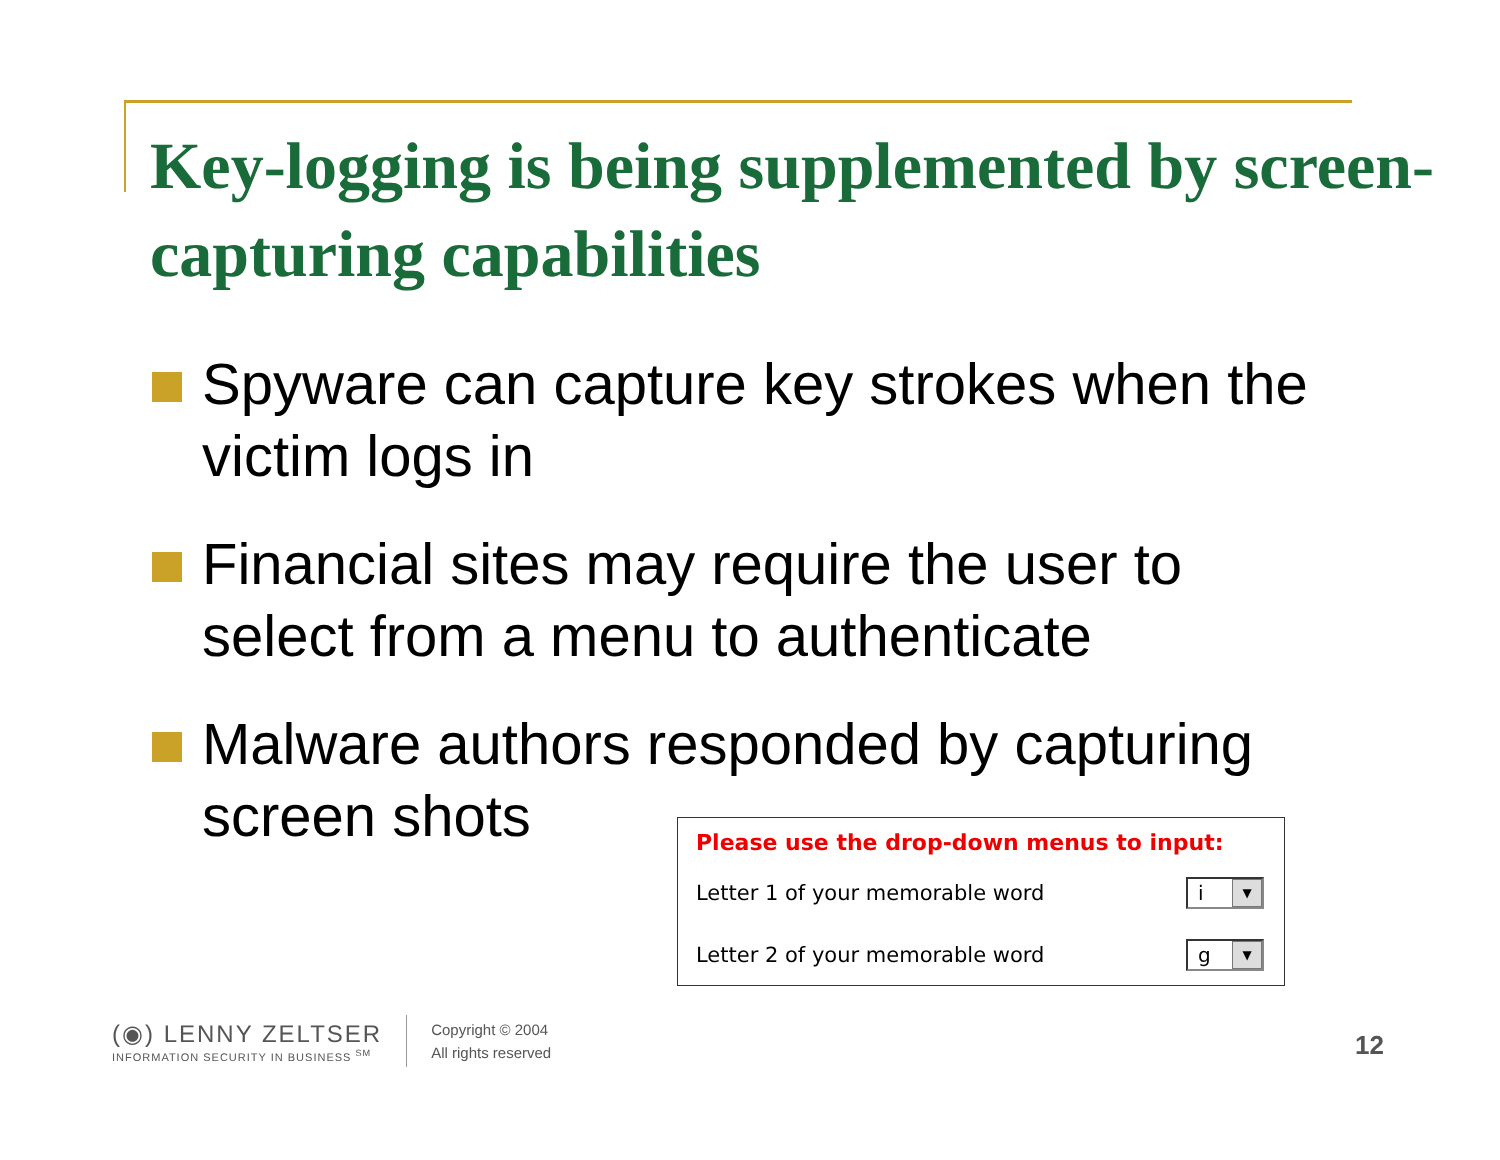Key-logging is being supplemented by screen-capturing capabilities
Spyware can capture key strokes when the victim logs in
Financial sites may require the user to select from a menu to authenticate
Malware authors responded by capturing screen shots
Please use the drop-down menus to input:
Letter 1 of your memorable word i ▼
Letter 2 of your memorable word g ▼
(◉) LENNY ZELTSER
INFORMATION SECURITY IN BUSINESS <sup>SM</sup>
Copyright © 2004
All rights reserved
12